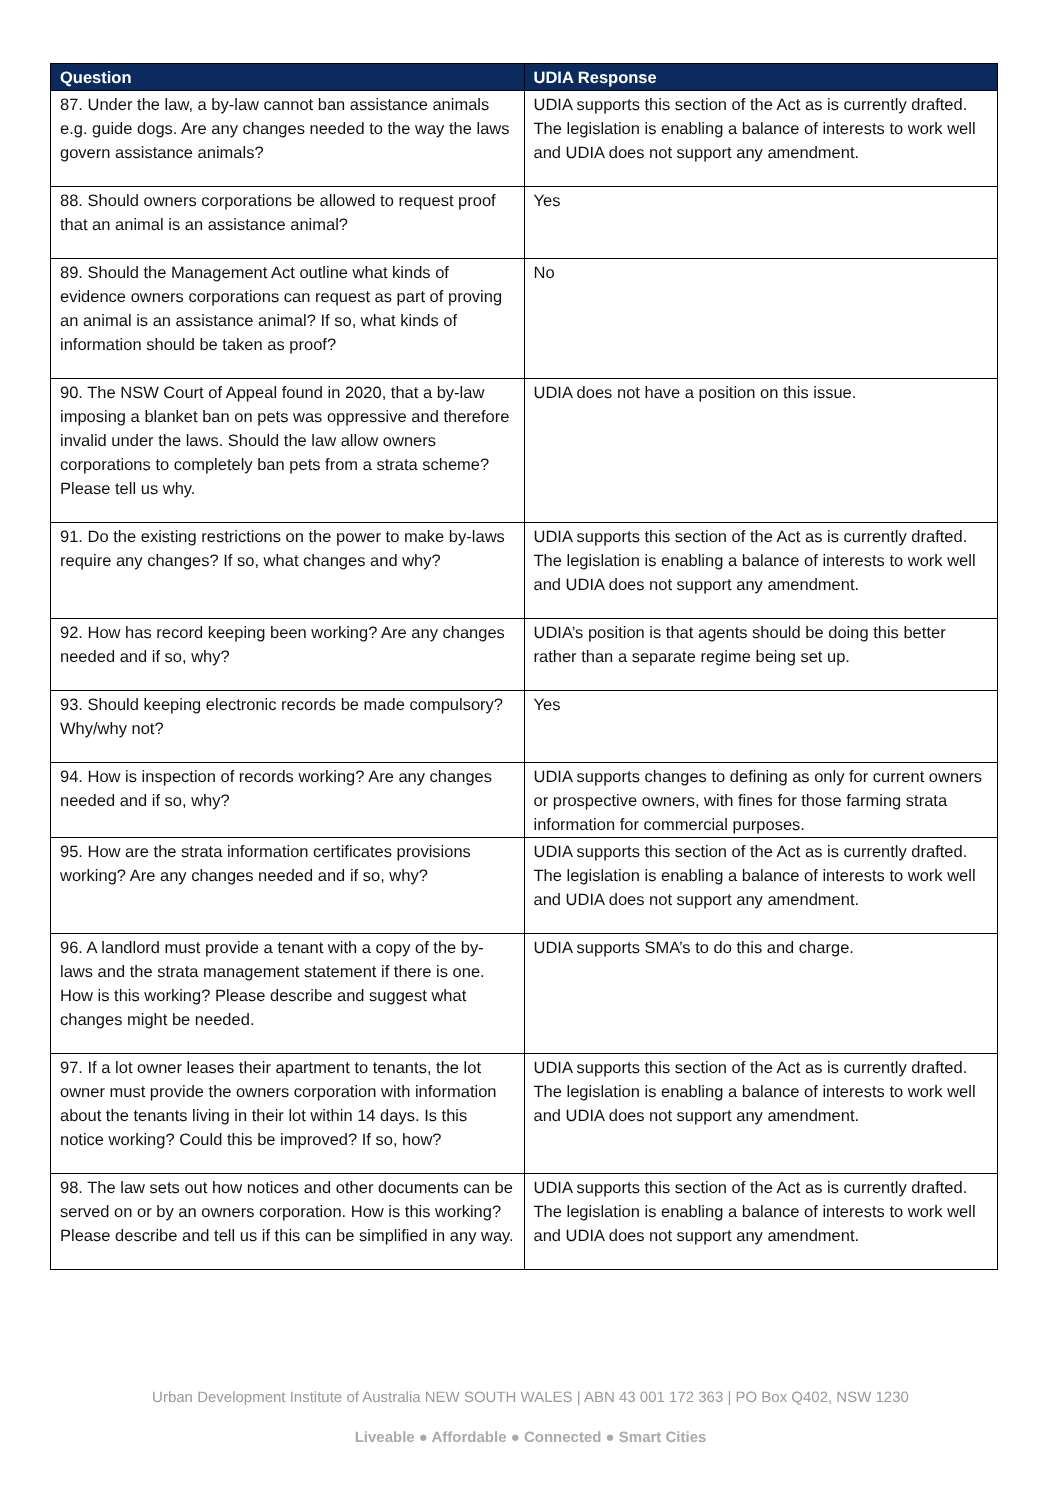| Question | UDIA Response |
| --- | --- |
| 87. Under the law, a by-law cannot ban assistance animals e.g. guide dogs. Are any changes needed to the way the laws govern assistance animals? | UDIA supports this section of the Act as is currently drafted. The legislation is enabling a balance of interests to work well and UDIA does not support any amendment. |
| 88. Should owners corporations be allowed to request proof that an animal is an assistance animal? | Yes |
| 89. Should the Management Act outline what kinds of evidence owners corporations can request as part of proving an animal is an assistance animal? If so, what kinds of information should be taken as proof? | No |
| 90. The NSW Court of Appeal found in 2020, that a by-law imposing a blanket ban on pets was oppressive and therefore invalid under the laws. Should the law allow owners corporations to completely ban pets from a strata scheme? Please tell us why. | UDIA does not have a position on this issue. |
| 91. Do the existing restrictions on the power to make by-laws require any changes? If so, what changes and why? | UDIA supports this section of the Act as is currently drafted. The legislation is enabling a balance of interests to work well and UDIA does not support any amendment. |
| 92. How has record keeping been working? Are any changes needed and if so, why? | UDIA’s position is that agents should be doing this better rather than a separate regime being set up. |
| 93. Should keeping electronic records be made compulsory? Why/why not? | Yes |
| 94. How is inspection of records working? Are any changes needed and if so, why? | UDIA supports changes to defining as only for current owners or prospective owners, with fines for those farming strata information for commercial purposes. |
| 95. How are the strata information certificates provisions working? Are any changes needed and if so, why? | UDIA supports this section of the Act as is currently drafted. The legislation is enabling a balance of interests to work well and UDIA does not support any amendment. |
| 96. A landlord must provide a tenant with a copy of the by-laws and the strata management statement if there is one. How is this working? Please describe and suggest what changes might be needed. | UDIA supports SMA’s to do this and charge. |
| 97. If a lot owner leases their apartment to tenants, the lot owner must provide the owners corporation with information about the tenants living in their lot within 14 days. Is this notice working? Could this be improved? If so, how? | UDIA supports this section of the Act as is currently drafted. The legislation is enabling a balance of interests to work well and UDIA does not support any amendment. |
| 98. The law sets out how notices and other documents can be served on or by an owners corporation. How is this working? Please describe and tell us if this can be simplified in any way. | UDIA supports this section of the Act as is currently drafted. The legislation is enabling a balance of interests to work well and UDIA does not support any amendment. |
Urban Development Institute of Australia NEW SOUTH WALES | ABN 43 001 172 363 | PO Box Q402, NSW 1230
Liveable ● Affordable ● Connected ● Smart Cities